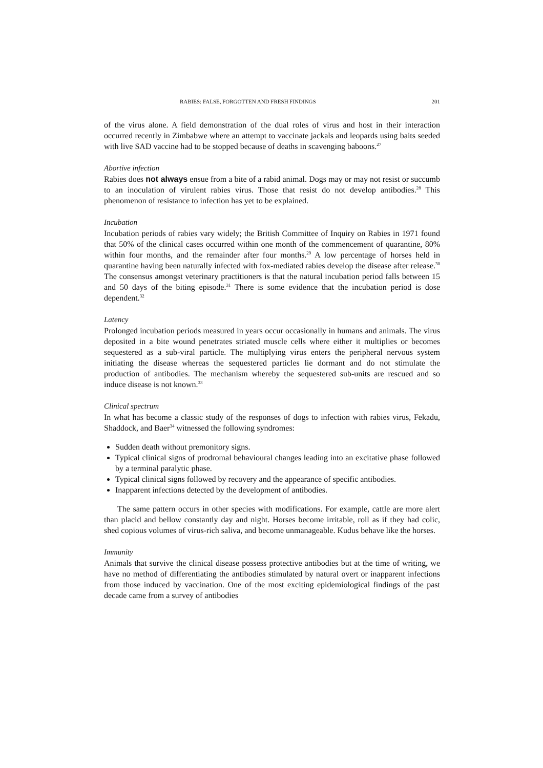RABIES: FALSE, FORGOTTEN AND FRESH FINDINGS 201
of the virus alone. A field demonstration of the dual roles of virus and host in their interaction occurred recently in Zimbabwe where an attempt to vaccinate jackals and leopards using baits seeded with live SAD vaccine had to be stopped because of deaths in scavenging baboons.<sup>27</sup>
Abortive infection
Rabies does not always ensue from a bite of a rabid animal. Dogs may or may not resist or succumb to an inoculation of virulent rabies virus. Those that resist do not develop antibodies.<sup>28</sup> This phenomenon of resistance to infection has yet to be explained.
Incubation
Incubation periods of rabies vary widely; the British Committee of Inquiry on Rabies in 1971 found that 50% of the clinical cases occurred within one month of the commencement of quarantine, 80% within four months, and the remainder after four months.<sup>29</sup> A low percentage of horses held in quarantine having been naturally infected with fox-mediated rabies develop the disease after release.<sup>30</sup> The consensus amongst veterinary practitioners is that the natural incubation period falls between 15 and 50 days of the biting episode.<sup>31</sup> There is some evidence that the incubation period is dose dependent.<sup>32</sup>
Latency
Prolonged incubation periods measured in years occur occasionally in humans and animals. The virus deposited in a bite wound penetrates striated muscle cells where either it multiplies or becomes sequestered as a sub-viral particle. The multiplying virus enters the peripheral nervous system initiating the disease whereas the sequestered particles lie dormant and do not stimulate the production of antibodies. The mechanism whereby the sequestered sub-units are rescued and so induce disease is not known.<sup>33</sup>
Clinical spectrum
In what has become a classic study of the responses of dogs to infection with rabies virus, Fekadu, Shaddock, and Baer<sup>34</sup> witnessed the following syndromes:
Sudden death without premonitory signs.
Typical clinical signs of prodromal behavioural changes leading into an excitative phase followed by a terminal paralytic phase.
Typical clinical signs followed by recovery and the appearance of specific antibodies.
Inapparent infections detected by the development of antibodies.
The same pattern occurs in other species with modifications. For example, cattle are more alert than placid and bellow constantly day and night. Horses become irritable, roll as if they had colic, shed copious volumes of virus-rich saliva, and become unmanageable. Kudus behave like the horses.
Immunity
Animals that survive the clinical disease possess protective antibodies but at the time of writing, we have no method of differentiating the antibodies stimulated by natural overt or inapparent infections from those induced by vaccination. One of the most exciting epidemiological findings of the past decade came from a survey of antibodies